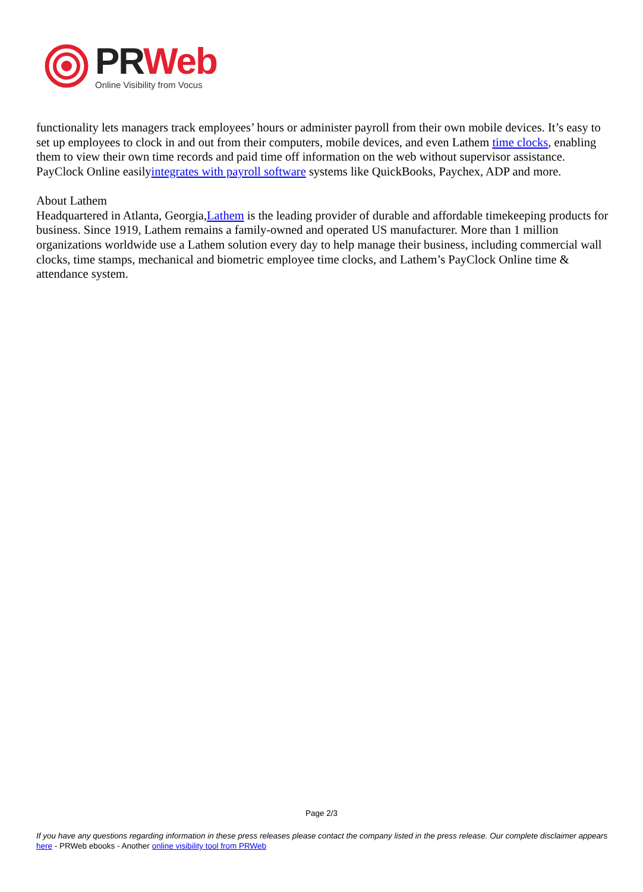PR Web
Online Visibility from Vocus
functionality lets managers track employees’ hours or administer payroll from their own mobile devices. It’s easy to set up employees to clock in and out from their computers, mobile devices, and even Lathem time clocks, enabling them to view their own time records and paid time off information on the web without supervisor assistance. PayClock Online easilyintegrates with payroll software systems like QuickBooks, Paychex, ADP and more.
About Lathem
Headquartered in Atlanta, Georgia,Lathem is the leading provider of durable and affordable timekeeping products for business. Since 1919, Lathem remains a family-owned and operated US manufacturer. More than 1 million organizations worldwide use a Lathem solution every day to help manage their business, including commercial wall clocks, time stamps, mechanical and biometric employee time clocks, and Lathem’s PayClock Online time & attendance system.
Page 2/3
If you have any questions regarding information in these press releases please contact the company listed in the press release. Our complete disclaimer appears here - PRWeb ebooks - Another online visibility tool from PRWeb